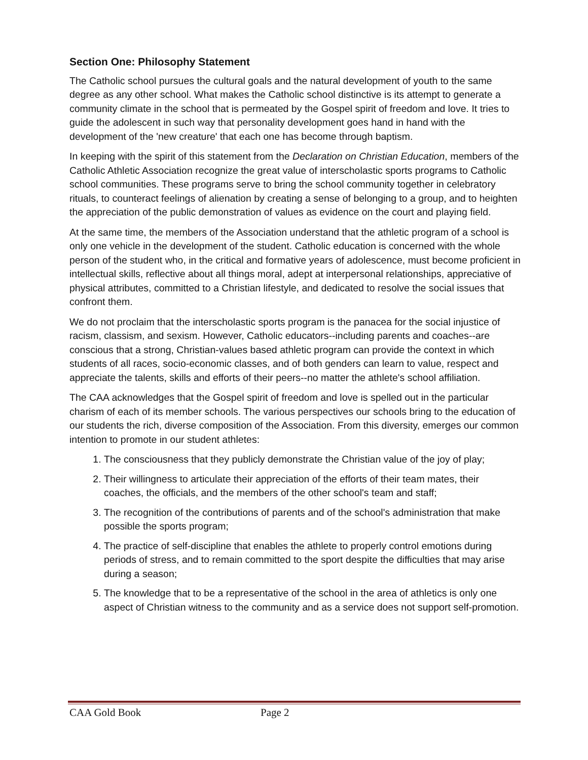Section One: Philosophy Statement
The Catholic school pursues the cultural goals and the natural development of youth to the same degree as any other school. What makes the Catholic school distinctive is its attempt to generate a community climate in the school that is permeated by the Gospel spirit of freedom and love. It tries to guide the adolescent in such way that personality development goes hand in hand with the development of the 'new creature' that each one has become through baptism.
In keeping with the spirit of this statement from the Declaration on Christian Education, members of the Catholic Athletic Association recognize the great value of interscholastic sports programs to Catholic school communities. These programs serve to bring the school community together in celebratory rituals, to counteract feelings of alienation by creating a sense of belonging to a group, and to heighten the appreciation of the public demonstration of values as evidence on the court and playing field.
At the same time, the members of the Association understand that the athletic program of a school is only one vehicle in the development of the student. Catholic education is concerned with the whole person of the student who, in the critical and formative years of adolescence, must become proficient in intellectual skills, reflective about all things moral, adept at interpersonal relationships, appreciative of physical attributes, committed to a Christian lifestyle, and dedicated to resolve the social issues that confront them.
We do not proclaim that the interscholastic sports program is the panacea for the social injustice of racism, classism, and sexism. However, Catholic educators--including parents and coaches--are conscious that a strong, Christian-values based athletic program can provide the context in which students of all races, socio-economic classes, and of both genders can learn to value, respect and appreciate the talents, skills and efforts of their peers--no matter the athlete's school affiliation.
The CAA acknowledges that the Gospel spirit of freedom and love is spelled out in the particular charism of each of its member schools. The various perspectives our schools bring to the education of our students the rich, diverse composition of the Association. From this diversity, emerges our common intention to promote in our student athletes:
1. The consciousness that they publicly demonstrate the Christian value of the joy of play;
2. Their willingness to articulate their appreciation of the efforts of their team mates, their coaches, the officials, and the members of the other school's team and staff;
3. The recognition of the contributions of parents and of the school's administration that make possible the sports program;
4. The practice of self-discipline that enables the athlete to properly control emotions during periods of stress, and to remain committed to the sport despite the difficulties that may arise during a season;
5. The knowledge that to be a representative of the school in the area of athletics is only one aspect of Christian witness to the community and as a service does not support self-promotion.
CAA Gold Book Page 2